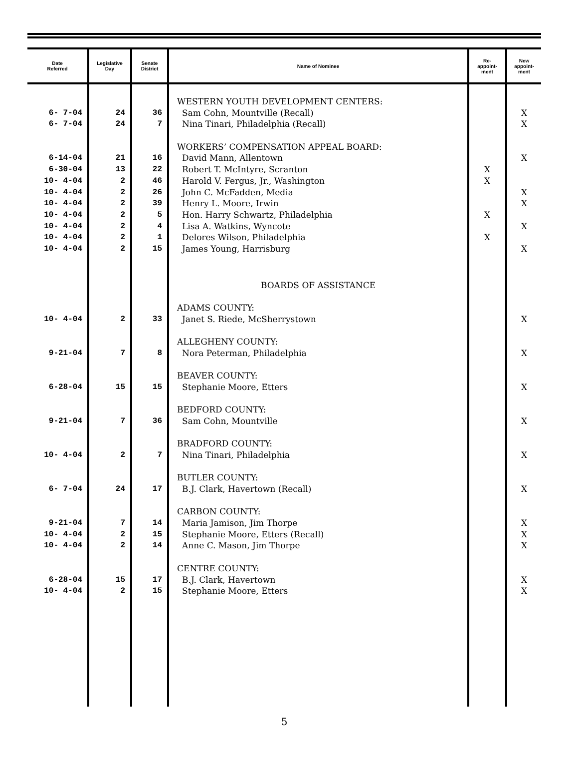| Date Referred | Legislative Day | Senate District | Name of Nominee | Re- appoint- ment | New appoint- ment |
| --- | --- | --- | --- | --- | --- |
| | | | WESTERN YOUTH DEVELOPMENT CENTERS: | | |
| 6- 7-04 | 24 | 36 | Sam Cohn, Mountville (Recall) | | X |
| 6- 7-04 | 24 | 7 | Nina Tinari, Philadelphia (Recall) | | X |
| | | | WORKERS’ COMPENSATION APPEAL BOARD: | | |
| 6-14-04 | 21 | 16 | David Mann, Allentown | | X |
| 6-30-04 | 13 | 22 | Robert T. McIntyre, Scranton | X | |
| 10- 4-04 | 2 | 46 | Harold V. Fergus, Jr., Washington | X | |
| 10- 4-04 | 2 | 26 | John C. McFadden, Media | | X |
| 10- 4-04 | 2 | 39 | Henry L. Moore, Irwin | | X |
| 10- 4-04 | 2 | 5 | Hon. Harry Schwartz, Philadelphia | X | |
| 10- 4-04 | 2 | 4 | Lisa A. Watkins, Wyncote | | X |
| 10- 4-04 | 2 | 1 | Delores Wilson, Philadelphia | X | |
| 10- 4-04 | 2 | 15 | James Young, Harrisburg | | X |
| | | | BOARDS OF ASSISTANCE | | |
| | | | ADAMS COUNTY: | | |
| 10- 4-04 | 2 | 33 | Janet S. Riede, McSherrystown | | X |
| | | | ALLEGHENY COUNTY: | | |
| 9-21-04 | 7 | 8 | Nora Peterman, Philadelphia | | X |
| | | | BEAVER COUNTY: | | |
| 6-28-04 | 15 | 15 | Stephanie Moore, Etters | | X |
| | | | BEDFORD COUNTY: | | |
| 9-21-04 | 7 | 36 | Sam Cohn, Mountville | | X |
| | | | BRADFORD COUNTY: | | |
| 10- 4-04 | 2 | 7 | Nina Tinari, Philadelphia | | X |
| | | | BUTLER COUNTY: | | |
| 6- 7-04 | 24 | 17 | B.J. Clark, Havertown (Recall) | | X |
| | | | CARBON COUNTY: | | |
| 9-21-04 | 7 | 14 | Maria Jamison, Jim Thorpe | | X |
| 10- 4-04 | 2 | 15 | Stephanie Moore, Etters (Recall) | | X |
| 10- 4-04 | 2 | 14 | Anne C. Mason, Jim Thorpe | | X |
| | | | CENTRE COUNTY: | | |
| 6-28-04 | 15 | 17 | B.J. Clark, Havertown | | X |
| 10- 4-04 | 2 | 15 | Stephanie Moore, Etters | | X |
5